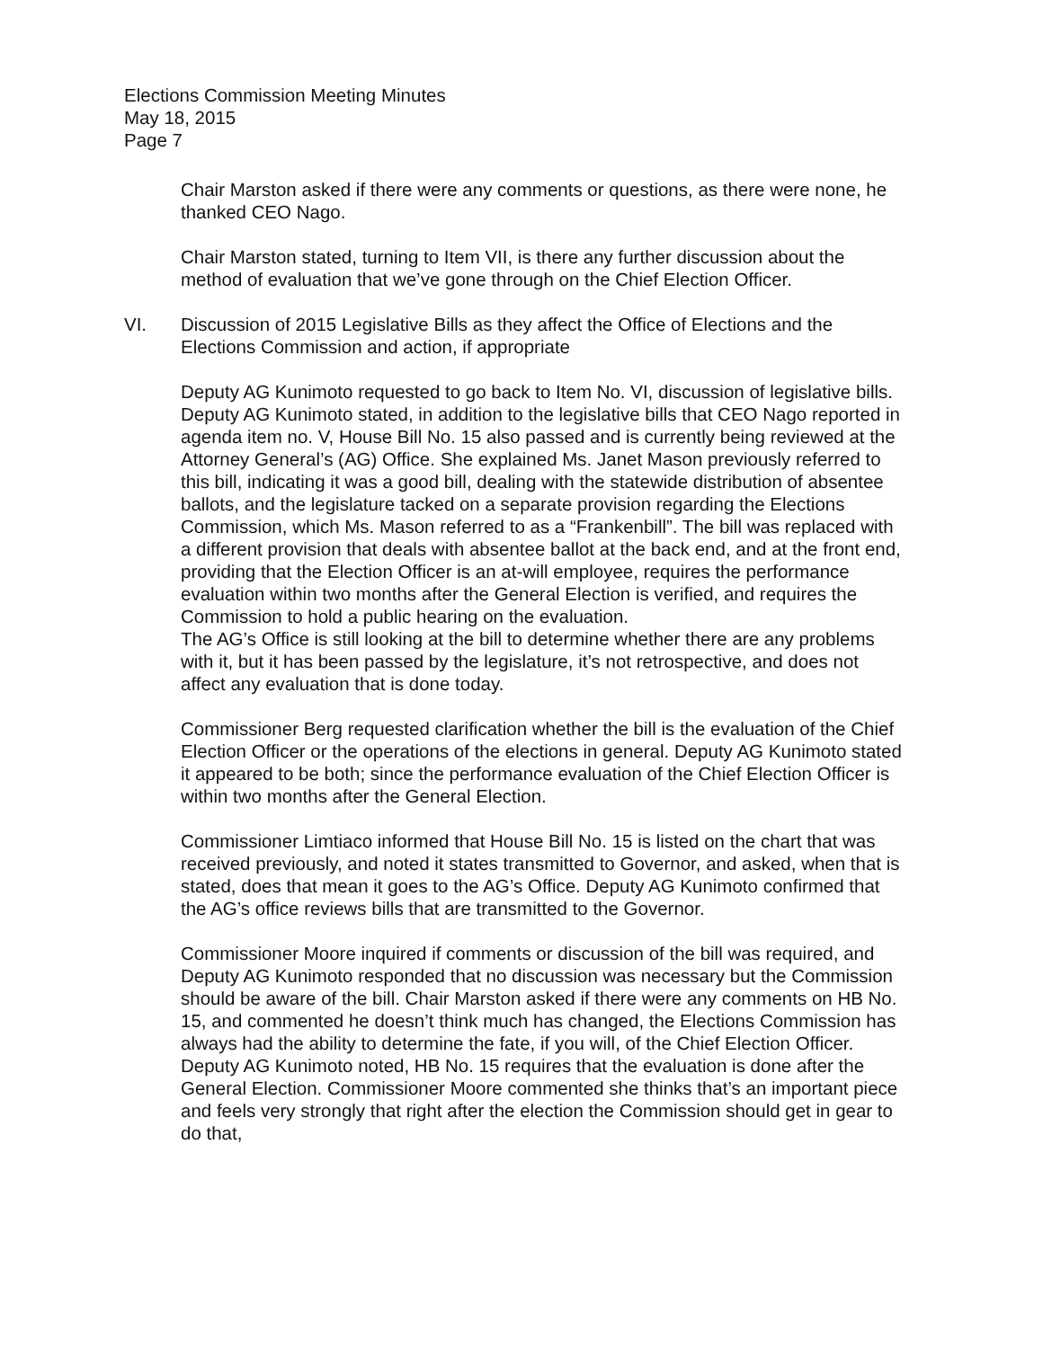Elections Commission Meeting Minutes
May 18, 2015
Page 7
Chair Marston asked if there were any comments or questions, as there were none, he thanked CEO Nago.
Chair Marston stated, turning to Item VII, is there any further discussion about the method of evaluation that we’ve gone through on the Chief Election Officer.
VI. Discussion of 2015 Legislative Bills as they affect the Office of Elections and the Elections Commission and action, if appropriate
Deputy AG Kunimoto requested to go back to Item No. VI, discussion of legislative bills. Deputy AG Kunimoto stated, in addition to the legislative bills that CEO Nago reported in agenda item no. V, House Bill No. 15 also passed and is currently being reviewed at the Attorney General’s (AG) Office. She explained Ms. Janet Mason previously referred to this bill, indicating it was a good bill, dealing with the statewide distribution of absentee ballots, and the legislature tacked on a separate provision regarding the Elections Commission, which Ms. Mason referred to as a “Frankenbill”. The bill was replaced with a different provision that deals with absentee ballot at the back end, and at the front end, providing that the Election Officer is an at-will employee, requires the performance evaluation within two months after the General Election is verified, and requires the Commission to hold a public hearing on the evaluation.
The AG’s Office is still looking at the bill to determine whether there are any problems with it, but it has been passed by the legislature, it’s not retrospective, and does not affect any evaluation that is done today.
Commissioner Berg requested clarification whether the bill is the evaluation of the Chief Election Officer or the operations of the elections in general. Deputy AG Kunimoto stated it appeared to be both; since the performance evaluation of the Chief Election Officer is within two months after the General Election.
Commissioner Limtiaco informed that House Bill No. 15 is listed on the chart that was received previously, and noted it states transmitted to Governor, and asked, when that is stated, does that mean it goes to the AG’s Office. Deputy AG Kunimoto confirmed that the AG’s office reviews bills that are transmitted to the Governor.
Commissioner Moore inquired if comments or discussion of the bill was required, and Deputy AG Kunimoto responded that no discussion was necessary but the Commission should be aware of the bill. Chair Marston asked if there were any comments on HB No. 15, and commented he doesn’t think much has changed, the Elections Commission has always had the ability to determine the fate, if you will, of the Chief Election Officer. Deputy AG Kunimoto noted, HB No. 15 requires that the evaluation is done after the General Election. Commissioner Moore commented she thinks that’s an important piece and feels very strongly that right after the election the Commission should get in gear to do that,